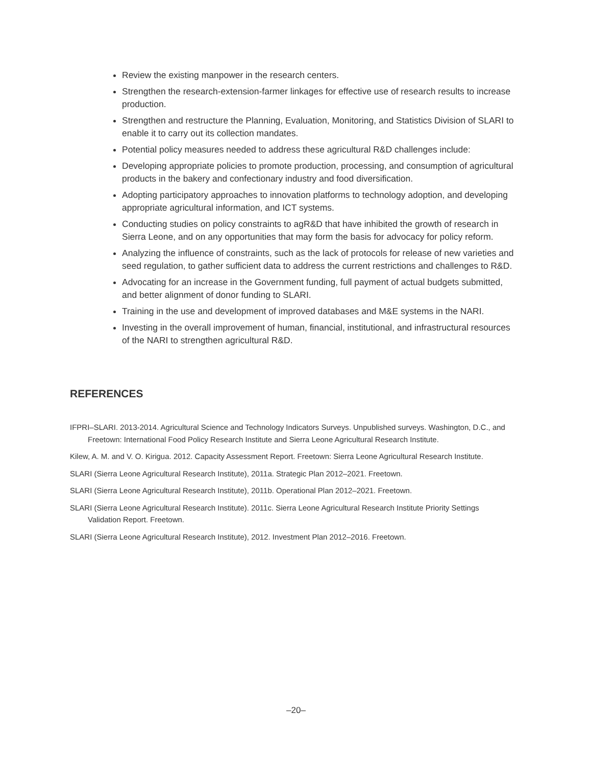Review the existing manpower in the research centers.
Strengthen the research-extension-farmer linkages for effective use of research results to increase production.
Strengthen and restructure the Planning, Evaluation, Monitoring, and Statistics Division of SLARI to enable it to carry out its collection mandates.
Potential policy measures needed to address these agricultural R&D challenges include:
Developing appropriate policies to promote production, processing, and consumption of agricultural products in the bakery and confectionary industry and food diversification.
Adopting participatory approaches to innovation platforms to technology adoption, and developing appropriate agricultural information, and ICT systems.
Conducting studies on policy constraints to agR&D that have inhibited the growth of research in Sierra Leone, and on any opportunities that may form the basis for advocacy for policy reform.
Analyzing the influence of constraints, such as the lack of protocols for release of new varieties and seed regulation, to gather sufficient data to address the current restrictions and challenges to R&D.
Advocating for an increase in the Government funding, full payment of actual budgets submitted, and better alignment of donor funding to SLARI.
Training in the use and development of improved databases and M&E systems in the NARI.
Investing in the overall improvement of human, financial, institutional, and infrastructural resources of the NARI to strengthen agricultural R&D.
REFERENCES
IFPRI–SLARI. 2013-2014. Agricultural Science and Technology Indicators Surveys. Unpublished surveys. Washington, D.C., and Freetown: International Food Policy Research Institute and Sierra Leone Agricultural Research Institute.
Kilew, A. M. and V. O. Kirigua. 2012. Capacity Assessment Report. Freetown: Sierra Leone Agricultural Research Institute.
SLARI (Sierra Leone Agricultural Research Institute), 2011a. Strategic Plan 2012–2021. Freetown.
SLARI (Sierra Leone Agricultural Research Institute), 2011b. Operational Plan 2012–2021. Freetown.
SLARI (Sierra Leone Agricultural Research Institute). 2011c. Sierra Leone Agricultural Research Institute Priority Settings Validation Report. Freetown.
SLARI (Sierra Leone Agricultural Research Institute), 2012. Investment Plan 2012–2016. Freetown.
–20–